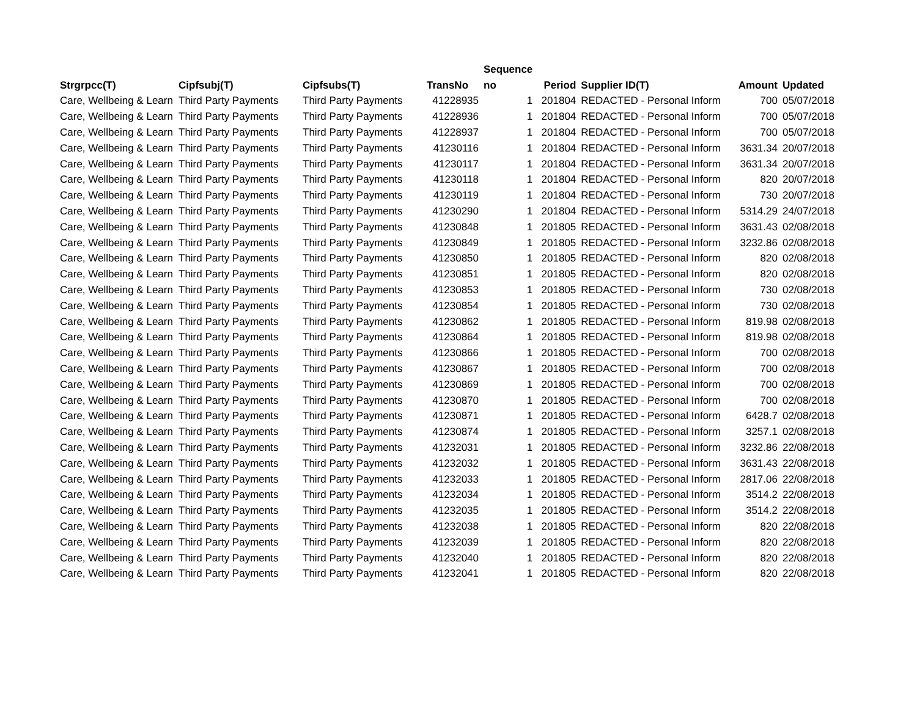| | | | | Sequence | | | | |
| --- | --- | --- | --- | --- | --- | --- | --- | --- |
| Strgrpcc(T) | Cipfsubj(T) | Cipfsubs(T) | TransNo | no | Period | Supplier ID(T) | Amount | Updated |
| Care, Wellbeing & Learn | Third Party Payments | Third Party Payments | 41228935 | 1 | 201804 | REDACTED - Personal Inform | 700 | 05/07/2018 |
| Care, Wellbeing & Learn | Third Party Payments | Third Party Payments | 41228936 | 1 | 201804 | REDACTED - Personal Inform | 700 | 05/07/2018 |
| Care, Wellbeing & Learn | Third Party Payments | Third Party Payments | 41228937 | 1 | 201804 | REDACTED - Personal Inform | 700 | 05/07/2018 |
| Care, Wellbeing & Learn | Third Party Payments | Third Party Payments | 41230116 | 1 | 201804 | REDACTED - Personal Inform | 3631.34 | 20/07/2018 |
| Care, Wellbeing & Learn | Third Party Payments | Third Party Payments | 41230117 | 1 | 201804 | REDACTED - Personal Inform | 3631.34 | 20/07/2018 |
| Care, Wellbeing & Learn | Third Party Payments | Third Party Payments | 41230118 | 1 | 201804 | REDACTED - Personal Inform | 820 | 20/07/2018 |
| Care, Wellbeing & Learn | Third Party Payments | Third Party Payments | 41230119 | 1 | 201804 | REDACTED - Personal Inform | 730 | 20/07/2018 |
| Care, Wellbeing & Learn | Third Party Payments | Third Party Payments | 41230290 | 1 | 201804 | REDACTED - Personal Inform | 5314.29 | 24/07/2018 |
| Care, Wellbeing & Learn | Third Party Payments | Third Party Payments | 41230848 | 1 | 201805 | REDACTED - Personal Inform | 3631.43 | 02/08/2018 |
| Care, Wellbeing & Learn | Third Party Payments | Third Party Payments | 41230849 | 1 | 201805 | REDACTED - Personal Inform | 3232.86 | 02/08/2018 |
| Care, Wellbeing & Learn | Third Party Payments | Third Party Payments | 41230850 | 1 | 201805 | REDACTED - Personal Inform | 820 | 02/08/2018 |
| Care, Wellbeing & Learn | Third Party Payments | Third Party Payments | 41230851 | 1 | 201805 | REDACTED - Personal Inform | 820 | 02/08/2018 |
| Care, Wellbeing & Learn | Third Party Payments | Third Party Payments | 41230853 | 1 | 201805 | REDACTED - Personal Inform | 730 | 02/08/2018 |
| Care, Wellbeing & Learn | Third Party Payments | Third Party Payments | 41230854 | 1 | 201805 | REDACTED - Personal Inform | 730 | 02/08/2018 |
| Care, Wellbeing & Learn | Third Party Payments | Third Party Payments | 41230862 | 1 | 201805 | REDACTED - Personal Inform | 819.98 | 02/08/2018 |
| Care, Wellbeing & Learn | Third Party Payments | Third Party Payments | 41230864 | 1 | 201805 | REDACTED - Personal Inform | 819.98 | 02/08/2018 |
| Care, Wellbeing & Learn | Third Party Payments | Third Party Payments | 41230866 | 1 | 201805 | REDACTED - Personal Inform | 700 | 02/08/2018 |
| Care, Wellbeing & Learn | Third Party Payments | Third Party Payments | 41230867 | 1 | 201805 | REDACTED - Personal Inform | 700 | 02/08/2018 |
| Care, Wellbeing & Learn | Third Party Payments | Third Party Payments | 41230869 | 1 | 201805 | REDACTED - Personal Inform | 700 | 02/08/2018 |
| Care, Wellbeing & Learn | Third Party Payments | Third Party Payments | 41230870 | 1 | 201805 | REDACTED - Personal Inform | 700 | 02/08/2018 |
| Care, Wellbeing & Learn | Third Party Payments | Third Party Payments | 41230871 | 1 | 201805 | REDACTED - Personal Inform | 6428.7 | 02/08/2018 |
| Care, Wellbeing & Learn | Third Party Payments | Third Party Payments | 41230874 | 1 | 201805 | REDACTED - Personal Inform | 3257.1 | 02/08/2018 |
| Care, Wellbeing & Learn | Third Party Payments | Third Party Payments | 41232031 | 1 | 201805 | REDACTED - Personal Inform | 3232.86 | 22/08/2018 |
| Care, Wellbeing & Learn | Third Party Payments | Third Party Payments | 41232032 | 1 | 201805 | REDACTED - Personal Inform | 3631.43 | 22/08/2018 |
| Care, Wellbeing & Learn | Third Party Payments | Third Party Payments | 41232033 | 1 | 201805 | REDACTED - Personal Inform | 2817.06 | 22/08/2018 |
| Care, Wellbeing & Learn | Third Party Payments | Third Party Payments | 41232034 | 1 | 201805 | REDACTED - Personal Inform | 3514.2 | 22/08/2018 |
| Care, Wellbeing & Learn | Third Party Payments | Third Party Payments | 41232035 | 1 | 201805 | REDACTED - Personal Inform | 3514.2 | 22/08/2018 |
| Care, Wellbeing & Learn | Third Party Payments | Third Party Payments | 41232038 | 1 | 201805 | REDACTED - Personal Inform | 820 | 22/08/2018 |
| Care, Wellbeing & Learn | Third Party Payments | Third Party Payments | 41232039 | 1 | 201805 | REDACTED - Personal Inform | 820 | 22/08/2018 |
| Care, Wellbeing & Learn | Third Party Payments | Third Party Payments | 41232040 | 1 | 201805 | REDACTED - Personal Inform | 820 | 22/08/2018 |
| Care, Wellbeing & Learn | Third Party Payments | Third Party Payments | 41232041 | 1 | 201805 | REDACTED - Personal Inform | 820 | 22/08/2018 |